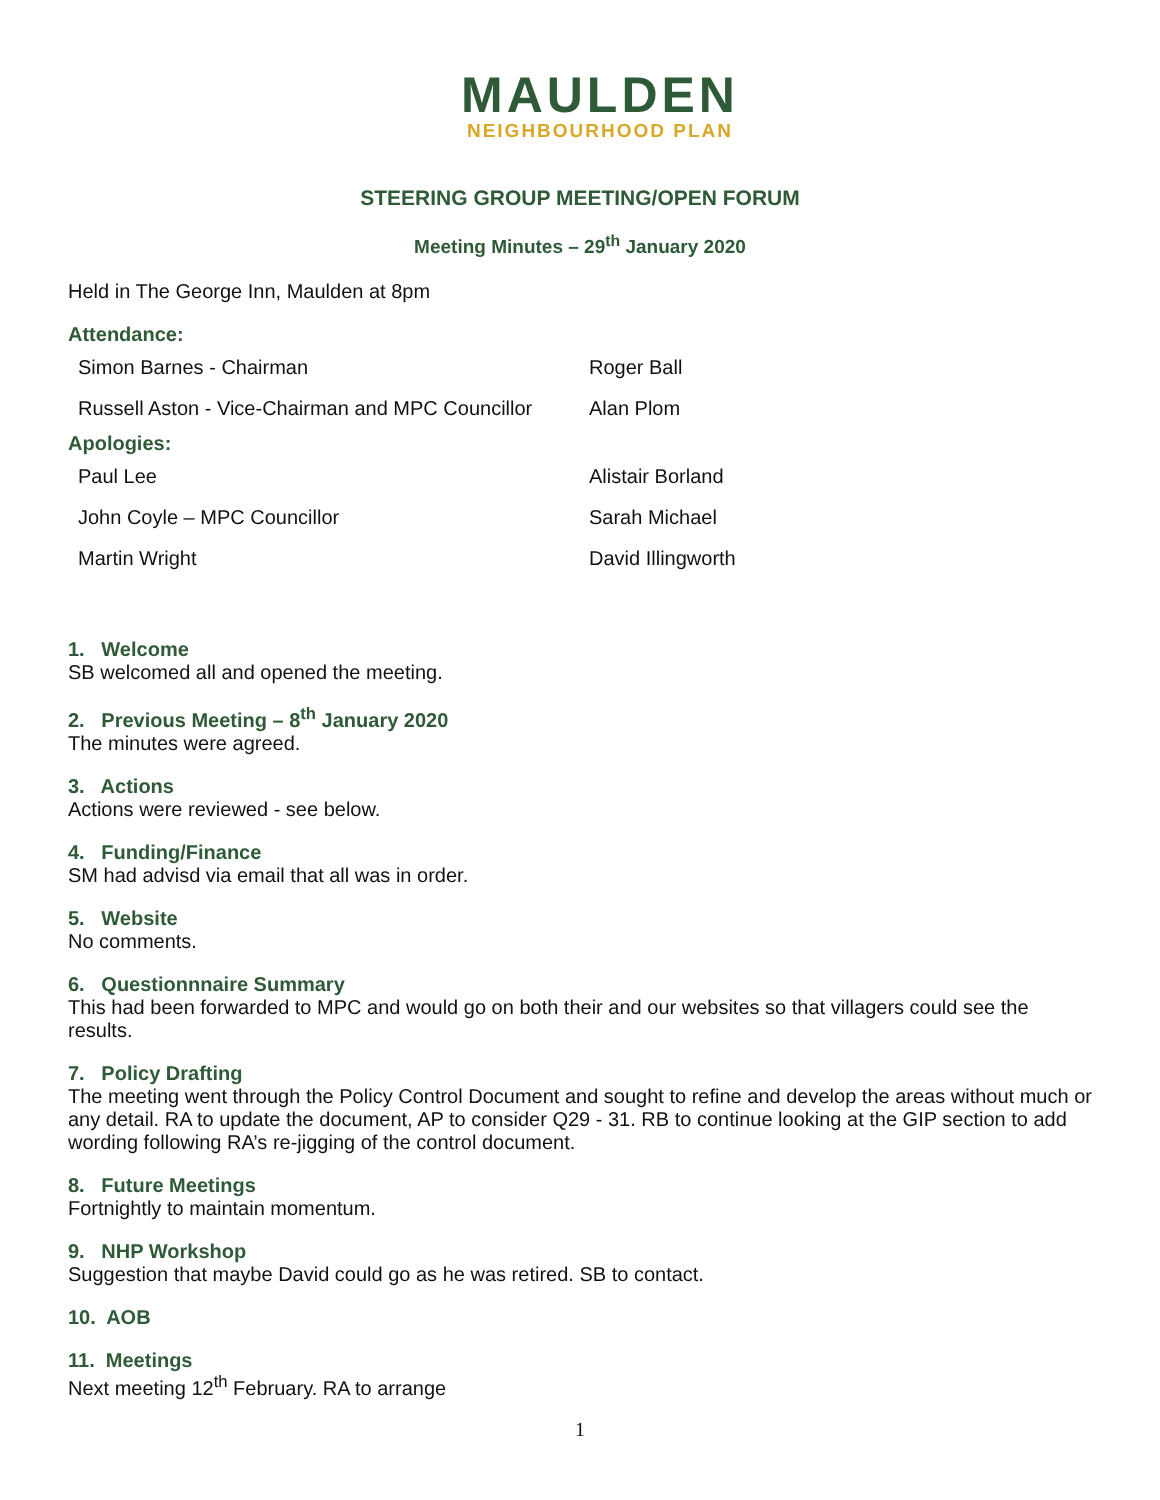MAULDEN
NEIGHBOURHOOD PLAN
STEERING GROUP MEETING/OPEN FORUM
Meeting Minutes – 29<sup>th</sup> January 2020
Held in The George Inn, Maulden at 8pm
Attendance:
| Simon Barnes - Chairman | Roger Ball |
| Russell Aston - Vice-Chairman and MPC Councillor | Alan Plom |
Apologies:
| Paul Lee | Alistair Borland |
| John Coyle – MPC Councillor | Sarah Michael |
| Martin Wright | David Illingworth |
1. Welcome
SB welcomed all and opened the meeting.
2. Previous Meeting – 8<sup>th</sup> January 2020
The minutes were agreed.
3. Actions
Actions were reviewed - see below.
4. Funding/Finance
SM had advisd via email that all was in order.
5. Website
No comments.
6. Questionnnaire Summary
This had been forwarded to MPC and would go on both their and our websites so that villagers could see the results.
7. Policy Drafting
The meeting went through the Policy Control Document and sought to refine and develop the areas without much or any detail. RA to update the document, AP to consider Q29 - 31. RB to continue looking at the GIP section to add wording following RA’s re-jigging of the control document.
8. Future Meetings
Fortnightly to maintain momentum.
9. NHP Workshop
Suggestion that maybe David could go as he was retired. SB to contact.
10. AOB
11. Meetings
Next meeting 12<sup>th</sup> February. RA to arrange
1